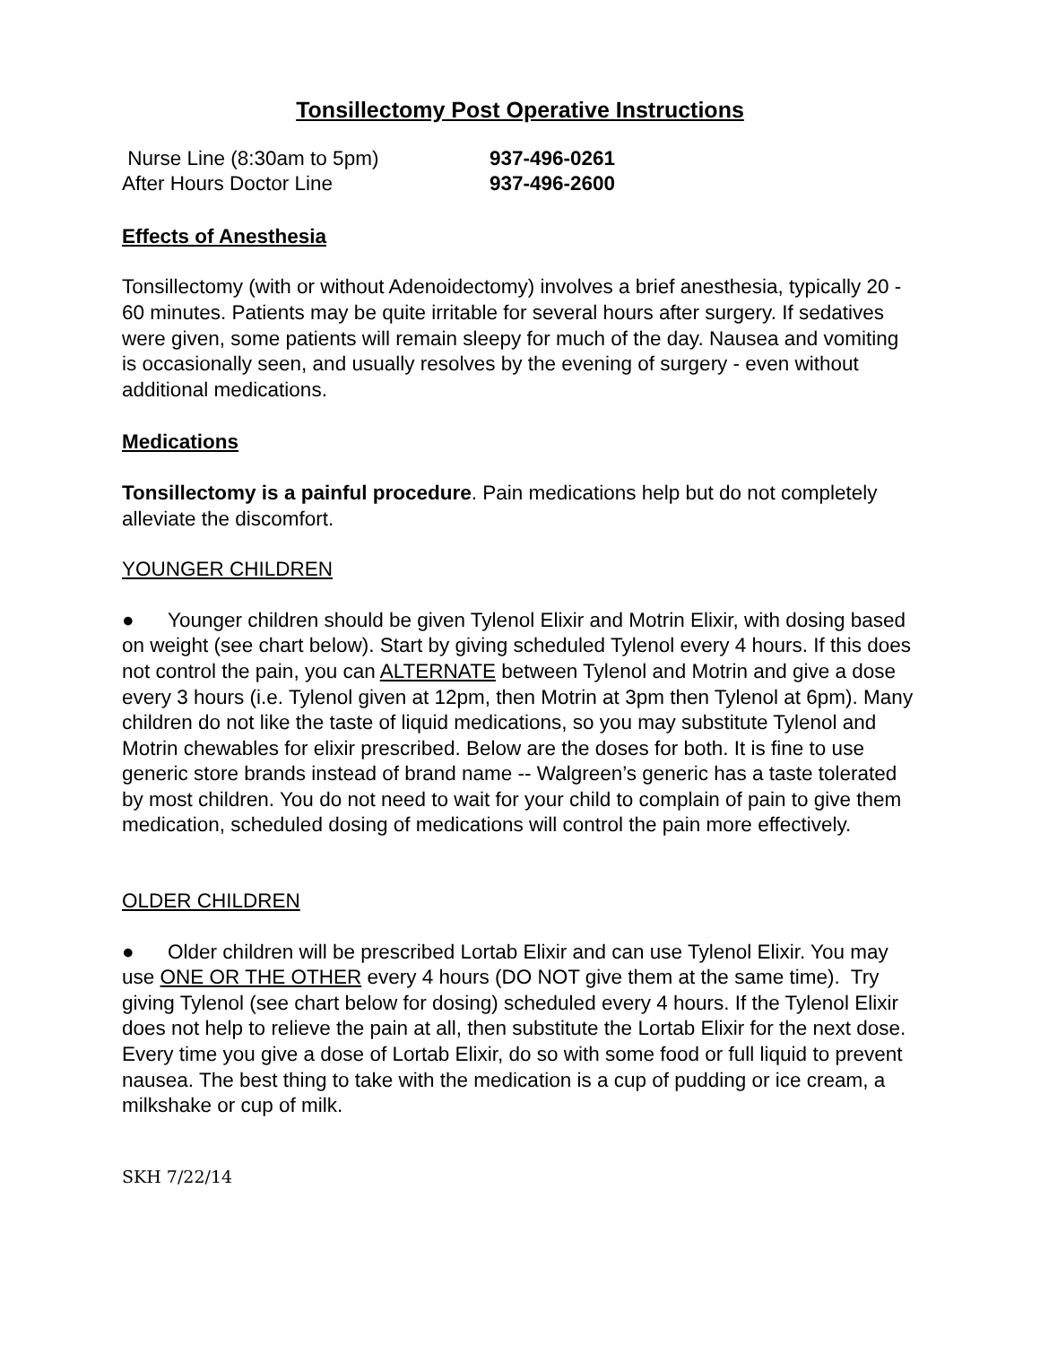Tonsillectomy Post Operative Instructions
Nurse Line (8:30am to 5pm) 937-496-0261
After Hours Doctor Line 937-496-2600
Effects of Anesthesia
Tonsillectomy (with or without Adenoidectomy) involves a brief anesthesia, typically 20 - 60 minutes. Patients may be quite irritable for several hours after surgery. If sedatives were given, some patients will remain sleepy for much of the day. Nausea and vomiting is occasionally seen, and usually resolves by the evening of surgery - even without additional medications.
Medications
Tonsillectomy is a painful procedure. Pain medications help but do not completely alleviate the discomfort.
YOUNGER CHILDREN
● Younger children should be given Tylenol Elixir and Motrin Elixir, with dosing based on weight (see chart below). Start by giving scheduled Tylenol every 4 hours. If this does not control the pain, you can ALTERNATE between Tylenol and Motrin and give a dose every 3 hours (i.e. Tylenol given at 12pm, then Motrin at 3pm then Tylenol at 6pm). Many children do not like the taste of liquid medications, so you may substitute Tylenol and Motrin chewables for elixir prescribed. Below are the doses for both. It is fine to use generic store brands instead of brand name -- Walgreen’s generic has a taste tolerated by most children. You do not need to wait for your child to complain of pain to give them medication, scheduled dosing of medications will control the pain more effectively.
OLDER CHILDREN
● Older children will be prescribed Lortab Elixir and can use Tylenol Elixir. You may use ONE OR THE OTHER every 4 hours (DO NOT give them at the same time). Try giving Tylenol (see chart below for dosing) scheduled every 4 hours. If the Tylenol Elixir does not help to relieve the pain at all, then substitute the Lortab Elixir for the next dose. Every time you give a dose of Lortab Elixir, do so with some food or full liquid to prevent nausea. The best thing to take with the medication is a cup of pudding or ice cream, a milkshake or cup of milk.
SKH 7/22/14